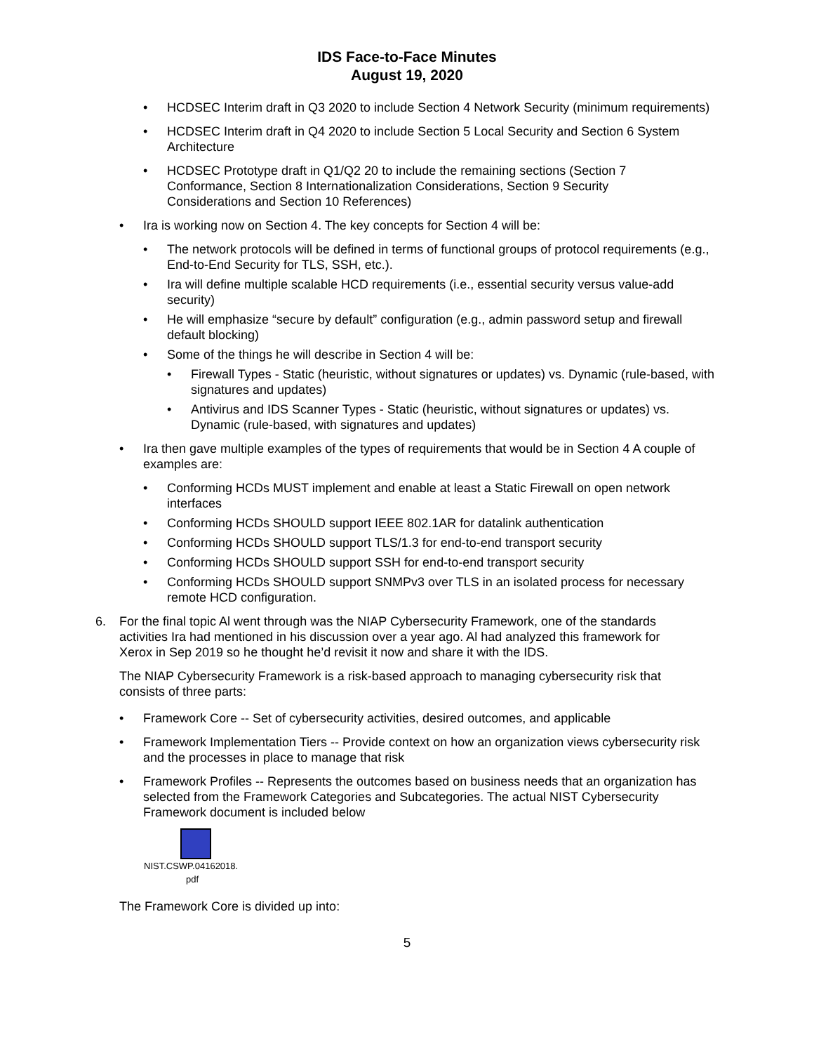IDS Face-to-Face Minutes
August 19, 2020
• HCDSEC Interim draft in Q3 2020 to include Section 4 Network Security (minimum requirements)
• HCDSEC Interim draft in Q4 2020 to include Section 5 Local Security and Section 6 System Architecture
• HCDSEC Prototype draft in Q1/Q2 20 to include the remaining sections (Section 7 Conformance, Section 8 Internationalization Considerations, Section 9 Security Considerations and Section 10 References)
• Ira is working now on Section 4. The key concepts for Section 4 will be:
• The network protocols will be defined in terms of functional groups of protocol requirements (e.g., End-to-End Security for TLS, SSH, etc.).
• Ira will define multiple scalable HCD requirements (i.e., essential security versus value-add security)
• He will emphasize “secure by default” configuration (e.g., admin password setup and firewall default blocking)
• Some of the things he will describe in Section 4 will be:
• Firewall Types - Static (heuristic, without signatures or updates) vs. Dynamic (rule-based, with signatures and updates)
• Antivirus and IDS Scanner Types - Static (heuristic, without signatures or updates) vs. Dynamic (rule-based, with signatures and updates)
• Ira then gave multiple examples of the types of requirements that would be in Section 4 A couple of examples are:
• Conforming HCDs MUST implement and enable at least a Static Firewall on open network interfaces
• Conforming HCDs SHOULD support IEEE 802.1AR for datalink authentication
• Conforming HCDs SHOULD support TLS/1.3 for end-to-end transport security
• Conforming HCDs SHOULD support SSH for end-to-end transport security
• Conforming HCDs SHOULD support SNMPv3 over TLS in an isolated process for necessary remote HCD configuration.
6. For the final topic Al went through was the NIAP Cybersecurity Framework, one of the standards activities Ira had mentioned in his discussion over a year ago. Al had analyzed this framework for Xerox in Sep 2019 so he thought he’d revisit it now and share it with the IDS.
The NIAP Cybersecurity Framework is a risk-based approach to managing cybersecurity risk that consists of three parts:
• Framework Core -- Set of cybersecurity activities, desired outcomes, and applicable
• Framework Implementation Tiers -- Provide context on how an organization views cybersecurity risk and the processes in place to manage that risk
• Framework Profiles -- Represents the outcomes based on business needs that an organization has selected from the Framework Categories and Subcategories. The actual NIST Cybersecurity Framework document is included below
NIST.CSWP.04162018.
pdf
The Framework Core is divided up into:
5